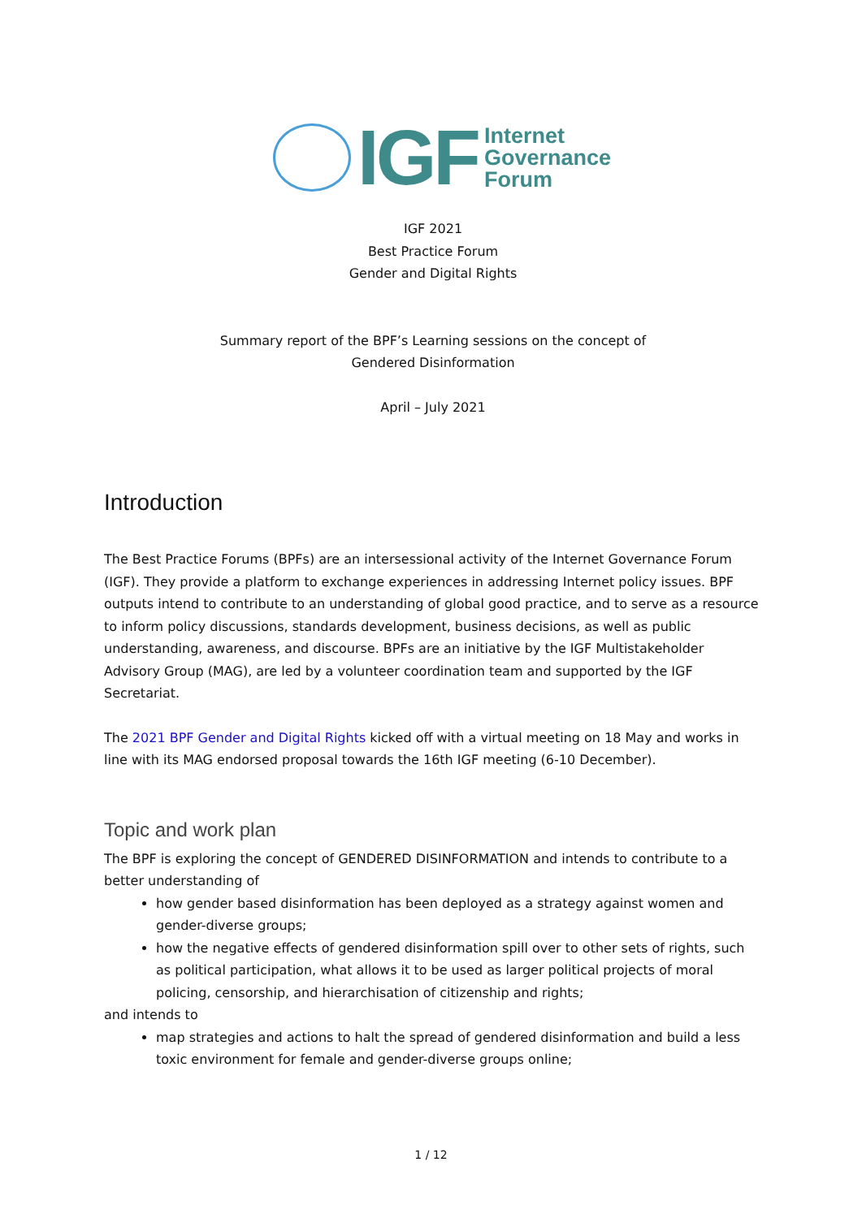IGF
Internet
Governance
Forum
IGF 2021
Best Practice Forum
Gender and Digital Rights
Summary report of the BPF’s Learning sessions on the concept of
Gendered Disinformation
April – July 2021
Introduction
The Best Practice Forums (BPFs) are an intersessional activity of the Internet Governance Forum (IGF). They provide a platform to exchange experiences in addressing Internet policy issues. BPF outputs intend to contribute to an understanding of global good practice, and to serve as a resource to inform policy discussions, standards development, business decisions, as well as public understanding, awareness, and discourse. BPFs are an initiative by the IGF Multistakeholder Advisory Group (MAG), are led by a volunteer coordination team and supported by the IGF Secretariat.
The 2021 BPF Gender and Digital Rights kicked off with a virtual meeting on 18 May and works in line with its MAG endorsed proposal towards the 16th IGF meeting (6-10 December).
Topic and work plan
The BPF is exploring the concept of GENDERED DISINFORMATION and intends to contribute to a better understanding of
how gender based disinformation has been deployed as a strategy against women and gender-diverse groups;
how the negative effects of gendered disinformation spill over to other sets of rights, such as political participation, what allows it to be used as larger political projects of moral policing, censorship, and hierarchisation of citizenship and rights;
and intends to
map strategies and actions to halt the spread of gendered disinformation and build a less toxic environment for female and gender-diverse groups online;
1 / 12